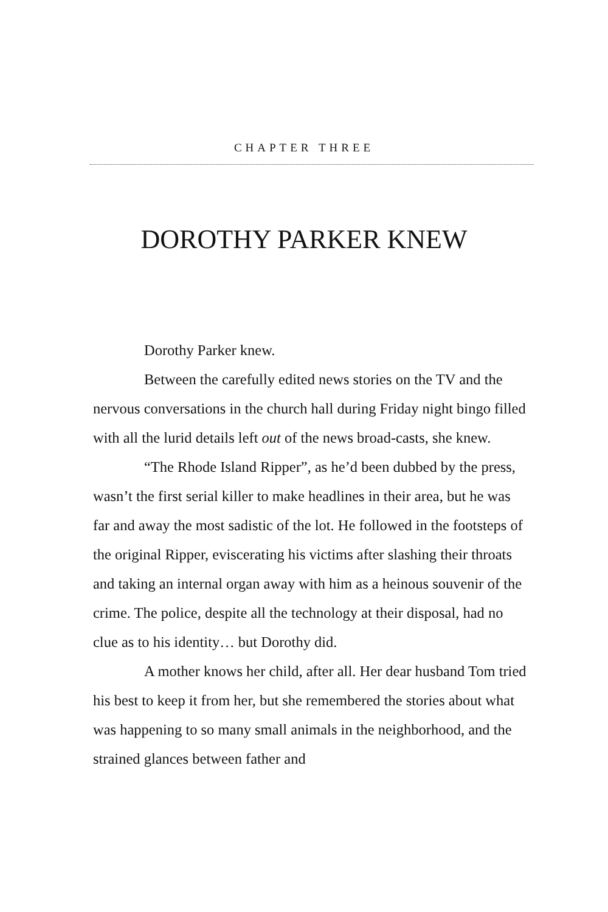CHAPTER THREE
DOROTHY PARKER KNEW
Dorothy Parker knew.
Between the carefully edited news stories on the TV and the nervous conversations in the church hall during Friday night bingo filled with all the lurid details left out of the news broad-casts, she knew.
“The Rhode Island Ripper”, as he’d been dubbed by the press, wasn’t the first serial killer to make headlines in their area, but he was far and away the most sadistic of the lot. He followed in the footsteps of the original Ripper, eviscerating his victims after slashing their throats and taking an internal organ away with him as a heinous souvenir of the crime. The police, despite all the technology at their disposal, had no clue as to his identity… but Dorothy did.
A mother knows her child, after all. Her dear husband Tom tried his best to keep it from her, but she remembered the stories about what was happening to so many small animals in the neighborhood, and the strained glances between father and